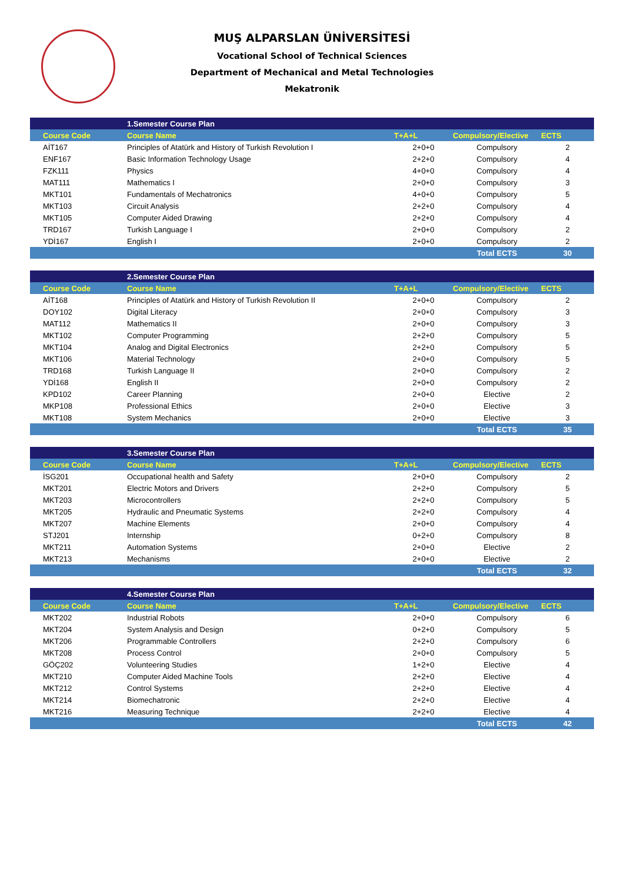MUŞ ALPARSLAN ÜNİVERSİTESİ
Vocational School of Technical Sciences
Department of Mechanical and Metal Technologies
Mekatronik
| | 1.Semester Course Plan | | | |
| --- | --- | --- | --- | --- |
| Course Code | Course Name | T+A+L | Compulsory/Elective | ECTS |
| AİT167 | Principles of Atatürk and History of Turkish Revolution I | 2+0+0 | Compulsory | 2 |
| ENF167 | Basic Information Technology Usage | 2+2+0 | Compulsory | 4 |
| FZK111 | Physics | 4+0+0 | Compulsory | 4 |
| MAT111 | Mathematics I | 2+0+0 | Compulsory | 3 |
| MKT101 | Fundamentals of Mechatronics | 4+0+0 | Compulsory | 5 |
| MKT103 | Circuit Analysis | 2+2+0 | Compulsory | 4 |
| MKT105 | Computer Aided Drawing | 2+2+0 | Compulsory | 4 |
| TRD167 | Turkish Language I | 2+0+0 | Compulsory | 2 |
| YDİ167 | English I | 2+0+0 | Compulsory | 2 |
| | | | Total ECTS | 30 |
| | 2.Semester Course Plan | | | |
| --- | --- | --- | --- | --- |
| Course Code | Course Name | T+A+L | Compulsory/Elective | ECTS |
| AİT168 | Principles of Atatürk and History of Turkish Revolution II | 2+0+0 | Compulsory | 2 |
| DOY102 | Digital Literacy | 2+0+0 | Compulsory | 3 |
| MAT112 | Mathematics II | 2+0+0 | Compulsory | 3 |
| MKT102 | Computer Programming | 2+2+0 | Compulsory | 5 |
| MKT104 | Analog and Digital Electronics | 2+2+0 | Compulsory | 5 |
| MKT106 | Material Technology | 2+0+0 | Compulsory | 5 |
| TRD168 | Turkish Language II | 2+0+0 | Compulsory | 2 |
| YDİ168 | English II | 2+0+0 | Compulsory | 2 |
| KPD102 | Career Planning | 2+0+0 | Elective | 2 |
| MKP108 | Professional Ethics | 2+0+0 | Elective | 3 |
| MKT108 | System Mechanics | 2+0+0 | Elective | 3 |
| | | | Total ECTS | 35 |
| | 3.Semester Course Plan | | | |
| --- | --- | --- | --- | --- |
| Course Code | Course Name | T+A+L | Compulsory/Elective | ECTS |
| İSG201 | Occupational health and Safety | 2+0+0 | Compulsory | 2 |
| MKT201 | Electric Motors and Drivers | 2+2+0 | Compulsory | 5 |
| MKT203 | Microcontrollers | 2+2+0 | Compulsory | 5 |
| MKT205 | Hydraulic and Pneumatic Systems | 2+2+0 | Compulsory | 4 |
| MKT207 | Machine Elements | 2+0+0 | Compulsory | 4 |
| STJ201 | Internship | 0+2+0 | Compulsory | 8 |
| MKT211 | Automation Systems | 2+0+0 | Elective | 2 |
| MKT213 | Mechanisms | 2+0+0 | Elective | 2 |
| | | | Total ECTS | 32 |
| | 4.Semester Course Plan | | | |
| --- | --- | --- | --- | --- |
| Course Code | Course Name | T+A+L | Compulsory/Elective | ECTS |
| MKT202 | Industrial Robots | 2+0+0 | Compulsory | 6 |
| MKT204 | System Analysis and Design | 0+2+0 | Compulsory | 5 |
| MKT206 | Programmable Controllers | 2+2+0 | Compulsory | 6 |
| MKT208 | Process Control | 2+0+0 | Compulsory | 5 |
| GÖÇ202 | Volunteering Studies | 1+2+0 | Elective | 4 |
| MKT210 | Computer Aided Machine Tools | 2+2+0 | Elective | 4 |
| MKT212 | Control Systems | 2+2+0 | Elective | 4 |
| MKT214 | Biomechatronic | 2+2+0 | Elective | 4 |
| MKT216 | Measuring Technique | 2+2+0 | Elective | 4 |
| | | | Total ECTS | 42 |